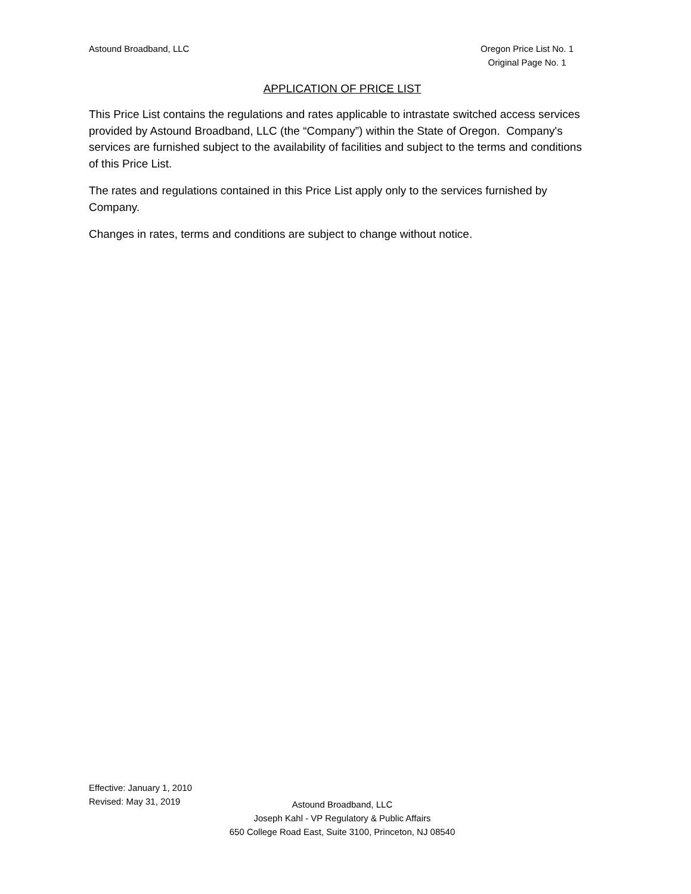Astound Broadband, LLC Oregon Price List No. 1
Original Page No. 1
APPLICATION OF PRICE LIST
This Price List contains the regulations and rates applicable to intrastate switched access services provided by Astound Broadband, LLC (the “Company”) within the State of Oregon. Company's services are furnished subject to the availability of facilities and subject to the terms and conditions of this Price List.
The rates and regulations contained in this Price List apply only to the services furnished by Company.
Changes in rates, terms and conditions are subject to change without notice.
Effective: January 1, 2010
Revised: May 31, 2019
Astound Broadband, LLC
Joseph Kahl - VP Regulatory & Public Affairs
650 College Road East, Suite 3100, Princeton, NJ 08540